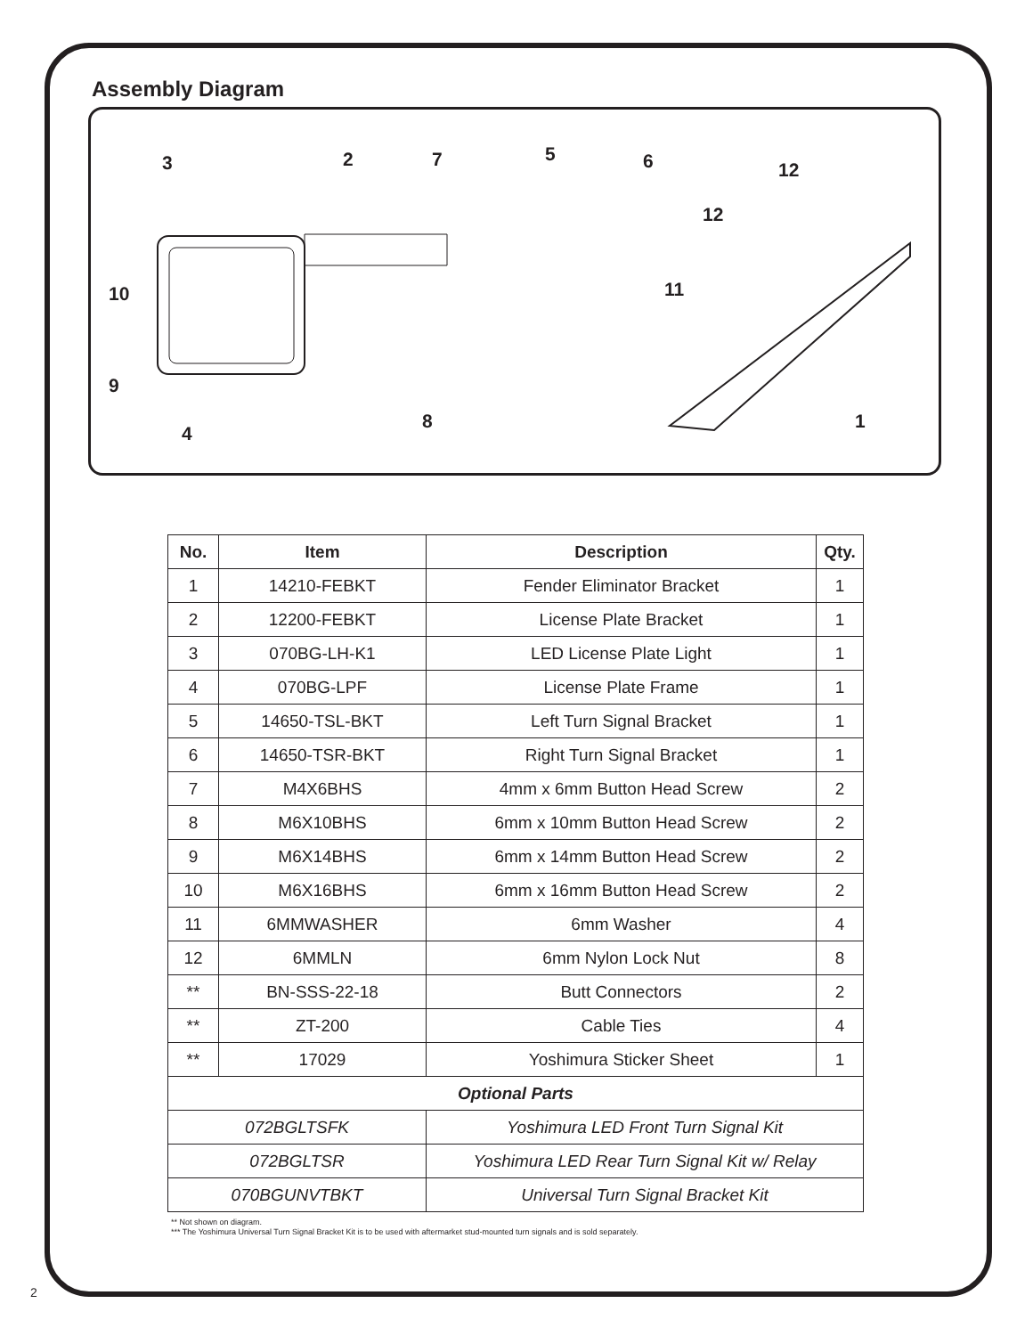Assembly Diagram
3 2 7 5 6 12
12
10 11
9
8 1
4
| No. | Item | Description | Qty. |
| --- | --- | --- | --- |
| 1 | 14210-FEBKT | Fender Eliminator Bracket | 1 |
| 2 | 12200-FEBKT | License Plate Bracket | 1 |
| 3 | 070BG-LH-K1 | LED License Plate Light | 1 |
| 4 | 070BG-LPF | License Plate Frame | 1 |
| 5 | 14650-TSL-BKT | Left Turn Signal Bracket | 1 |
| 6 | 14650-TSR-BKT | Right Turn Signal Bracket | 1 |
| 7 | M4X6BHS | 4mm x 6mm Button Head Screw | 2 |
| 8 | M6X10BHS | 6mm x 10mm Button Head Screw | 2 |
| 9 | M6X14BHS | 6mm x 14mm Button Head Screw | 2 |
| 10 | M6X16BHS | 6mm x 16mm Button Head Screw | 2 |
| 11 | 6MMWASHER | 6mm Washer | 4 |
| 12 | 6MMLN | 6mm Nylon Lock Nut | 8 |
| ** | BN-SSS-22-18 | Butt Connectors | 2 |
| ** | ZT-200 | Cable Ties | 4 |
| ** | 17029 | Yoshimura Sticker Sheet | 1 |
| Optional Parts | | | |
| 072BGLTSFK | | Yoshimura LED Front Turn Signal Kit | |
| 072BGLTSR | | Yoshimura LED Rear Turn Signal Kit w/ Relay | |
| 070BGUNVTBKT | | Universal Turn Signal Bracket Kit | |
** Not shown on diagram.
*** The Yoshimura Universal Turn Signal Bracket Kit is to be used with aftermarket stud-mounted turn signals and is sold separately.
2